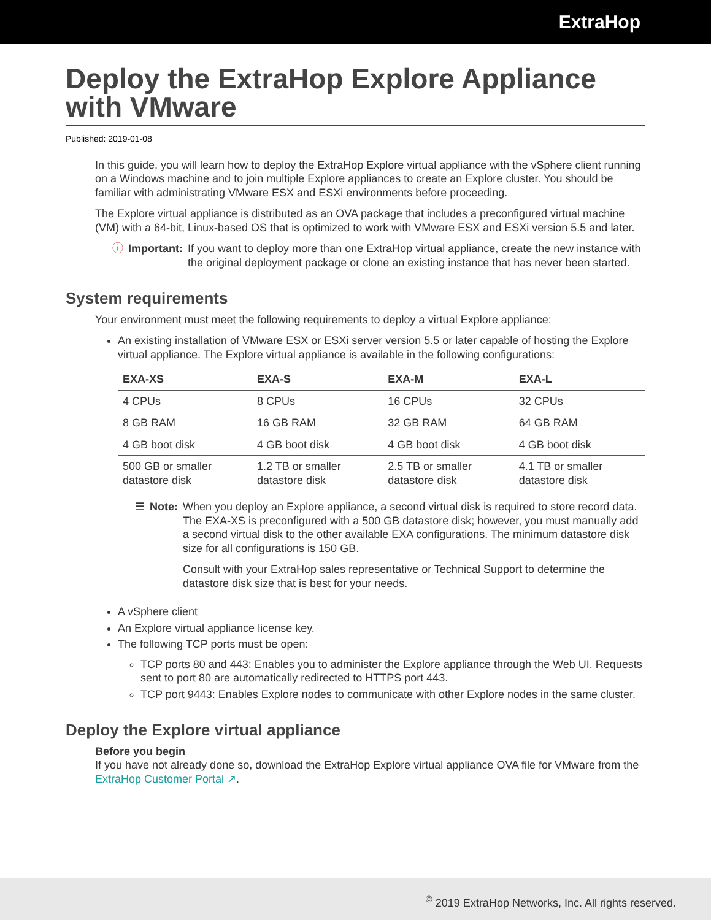ExtraHop
Deploy the ExtraHop Explore Appliance with VMware
Published: 2019-01-08
In this guide, you will learn how to deploy the ExtraHop Explore virtual appliance with the vSphere client running on a Windows machine and to join multiple Explore appliances to create an Explore cluster. You should be familiar with administrating VMware ESX and ESXi environments before proceeding.
The Explore virtual appliance is distributed as an OVA package that includes a preconfigured virtual machine (VM) with a 64-bit, Linux-based OS that is optimized to work with VMware ESX and ESXi version 5.5 and later.
ⓘ Important: If you want to deploy more than one ExtraHop virtual appliance, create the new instance with the original deployment package or clone an existing instance that has never been started.
System requirements
Your environment must meet the following requirements to deploy a virtual Explore appliance:
An existing installation of VMware ESX or ESXi server version 5.5 or later capable of hosting the Explore virtual appliance. The Explore virtual appliance is available in the following configurations:
| EXA-XS | EXA-S | EXA-M | EXA-L |
| --- | --- | --- | --- |
| 4 CPUs | 8 CPUs | 16 CPUs | 32 CPUs |
| 8 GB RAM | 16 GB RAM | 32 GB RAM | 64 GB RAM |
| 4 GB boot disk | 4 GB boot disk | 4 GB boot disk | 4 GB boot disk |
| 500 GB or smaller datastore disk | 1.2 TB or smaller datastore disk | 2.5 TB or smaller datastore disk | 4.1 TB or smaller datastore disk |
☰ Note: When you deploy an Explore appliance, a second virtual disk is required to store record data. The EXA-XS is preconfigured with a 500 GB datastore disk; however, you must manually add a second virtual disk to the other available EXA configurations. The minimum datastore disk size for all configurations is 150 GB.
Consult with your ExtraHop sales representative or Technical Support to determine the datastore disk size that is best for your needs.
A vSphere client
An Explore virtual appliance license key.
The following TCP ports must be open:
TCP ports 80 and 443: Enables you to administer the Explore appliance through the Web UI. Requests sent to port 80 are automatically redirected to HTTPS port 443.
TCP port 9443: Enables Explore nodes to communicate with other Explore nodes in the same cluster.
Deploy the Explore virtual appliance
Before you begin
If you have not already done so, download the ExtraHop Explore virtual appliance OVA file for VMware from the ExtraHop Customer Portal ↗.
<sup>©</sup> 2019 ExtraHop Networks, Inc. All rights reserved.